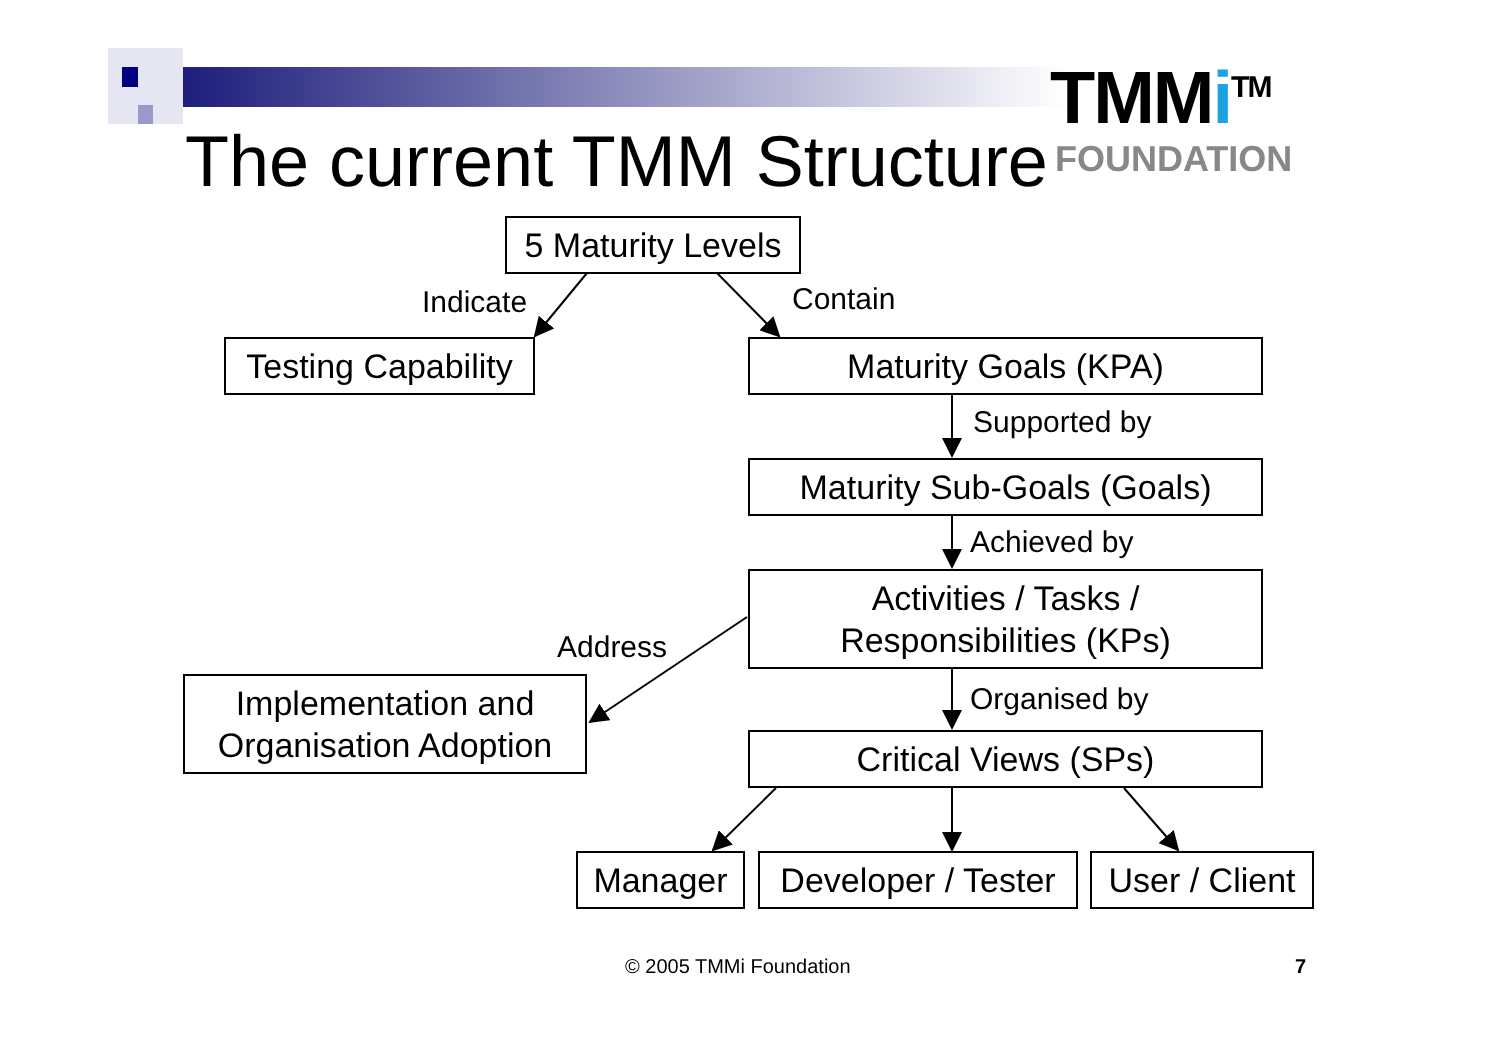The current TMM Structure
TMMi<sup>TM</sup>
FOUNDATION
5 Maturity Levels
Indicate Contain
Testing Capability
Maturity Goals (KPA)
Supported by
Maturity Sub-Goals (Goals)
Achieved by
Activities / Tasks /
Responsibilities (KPs)
Address
Implementation and
Organisation Adoption
Organised by
Critical Views (SPs)
Manager
Developer / Tester
User / Client
© 2005 TMMi Foundation 7